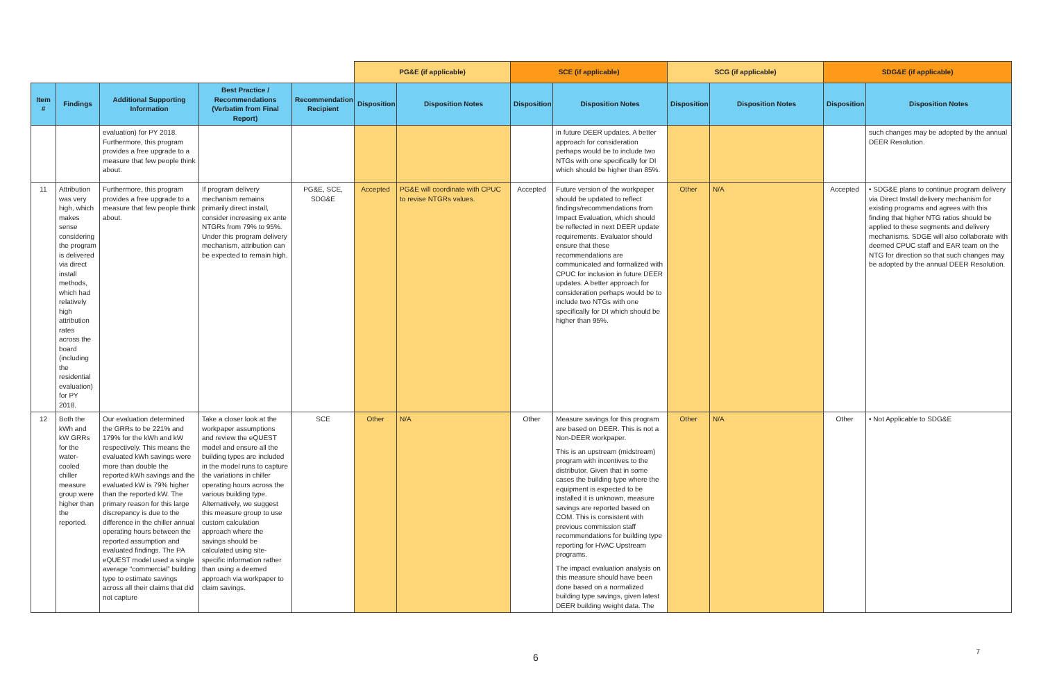| | | | | | PG&E (if applicable) | | SCE (if applicable) | | SCG (if applicable) | | SDG&E (if applicable) | |
| --- | --- | --- | --- | --- | --- | --- | --- | --- | --- | --- | --- | --- |
| Item # | Findings | Additional Supporting Information | Best Practice / Recommendations (Verbatim from Final Report) | Recommendation Recipient | Disposition | Disposition Notes | Disposition | Disposition Notes | Disposition | Disposition Notes | Disposition | Disposition Notes |
| | | evaluation) for PY 2018. Furthermore, this program provides a free upgrade to a measure that few people think about. | | | | | | in future DEER updates. A better approach for consideration perhaps would be to include two NTGs with one specifically for DI which should be higher than 85%. | | | | such changes may be adopted by the annual DEER Resolution. |
| 11 | Attribution was very high, which makes sense considering the program is delivered via direct install methods, which had relatively high attribution rates across the board (including the residential evaluation) for PY 2018. | Furthermore, this program provides a free upgrade to a measure that few people think about. | If program delivery mechanism remains primarily direct install, consider increasing ex ante NTGRs from 79% to 95%. Under this program delivery mechanism, attribution can be expected to remain high. | PG&E, SCE, SDG&E | Accepted | PG&E will coordinate with CPUC to revise NTGRs values. | Accepted | Future version of the workpaper should be updated to reflect findings/recommendations from Impact Evaluation, which should be reflected in next DEER update requirements. Evaluator should ensure that these recommendations are communicated and formalized with CPUC for inclusion in future DEER updates. A better approach for consideration perhaps would be to include two NTGs with one specifically for DI which should be higher than 95%. | Other | N/A | Accepted | • SDG&E plans to continue program delivery via Direct Install delivery mechanism for existing programs and agrees with this finding that higher NTG ratios should be applied to these segments and delivery mechanisms. SDGE will also collaborate with deemed CPUC staff and EAR team on the NTG for direction so that such changes may be adopted by the annual DEER Resolution. |
| 12 | Both the kWh and kW GRRs for the water-cooled chiller measure group were higher than the reported. | Our evaluation determined the GRRs to be 221% and 179% for the kWh and kW respectively. This means the evaluated kWh savings were more than double the reported kWh savings and the evaluated kW is 79% higher than the reported kW. The primary reason for this large discrepancy is due to the difference in the chiller annual operating hours between the reported assumption and evaluated findings. The PA eQUEST model used a single average “commercial” building type to estimate savings across all their claims that did not capture | Take a closer look at the workpaper assumptions and review the eQUEST model and ensure all the building types are included in the model runs to capture the variations in chiller operating hours across the various building type. Alternatively, we suggest this measure group to use custom calculation approach where the savings should be calculated using site-specific information rather than using a deemed approach via workpaper to claim savings. | SCE | Other | N/A | Other | Measure savings for this program are based on DEER. This is not a Non-DEER workpaper. This is an upstream (midstream) program with incentives to the distributor. Given that in some cases the building type where the equipment is expected to be installed it is unknown, measure savings are reported based on COM. This is consistent with previous commission staff recommendations for building type reporting for HVAC Upstream programs. The impact evaluation analysis on this measure should have been done based on a normalized building type savings, given latest DEER building weight data. The | Other | N/A | Other | • Not Applicable to SDG&E |
6
7